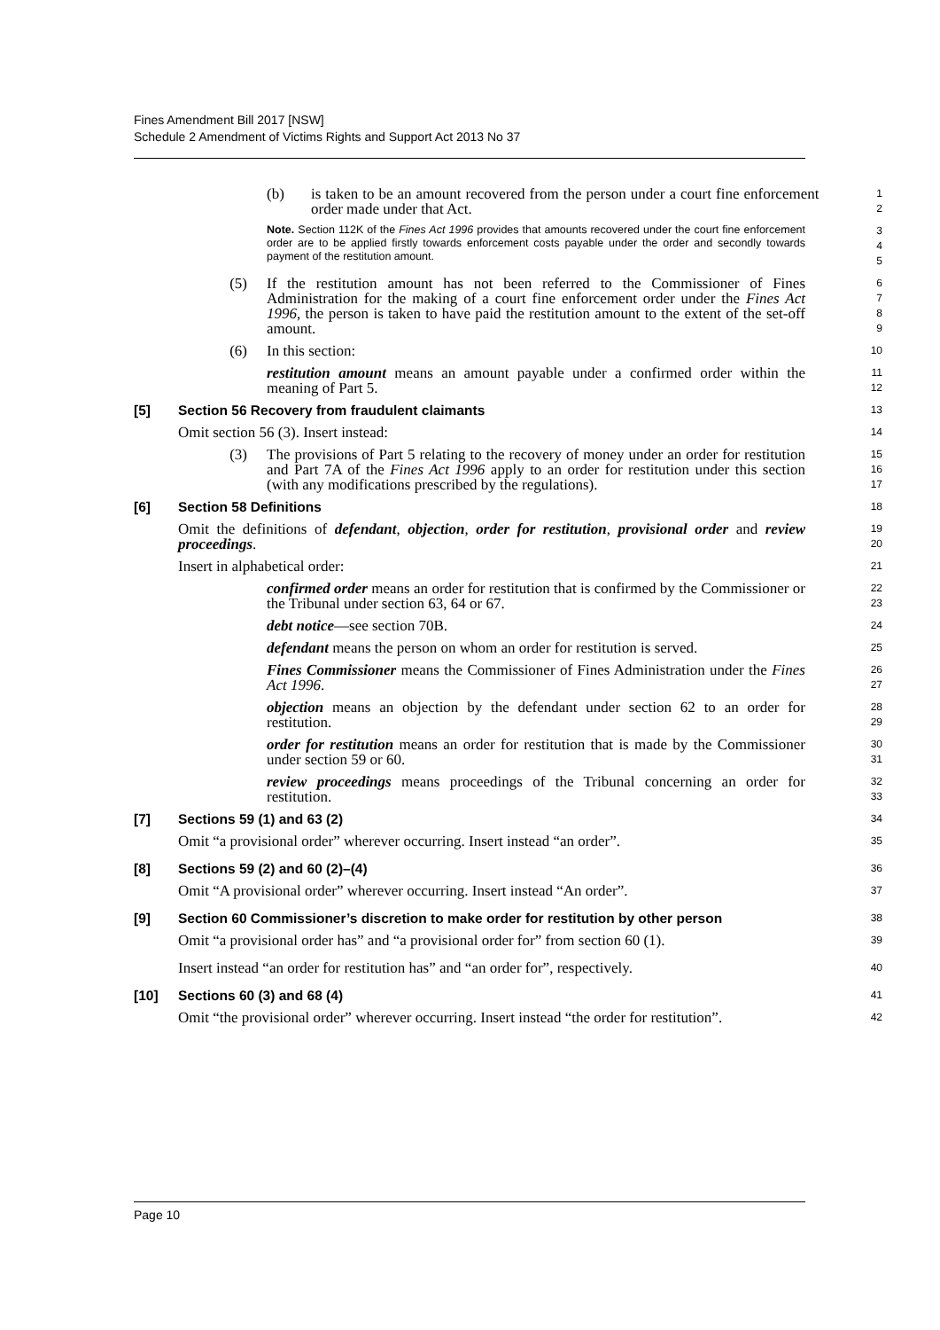Fines Amendment Bill 2017 [NSW]
Schedule 2 Amendment of Victims Rights and Support Act 2013 No 37
(b) is taken to be an amount recovered from the person under a court fine enforcement order made under that Act.
1
2
Note. Section 112K of the Fines Act 1996 provides that amounts recovered under the court fine enforcement order are to be applied firstly towards enforcement costs payable under the order and secondly towards payment of the restitution amount.
3
4
5
(5) If the restitution amount has not been referred to the Commissioner of Fines Administration for the making of a court fine enforcement order under the Fines Act 1996, the person is taken to have paid the restitution amount to the extent of the set-off amount.
6
7
8
9
(6) In this section:
10
restitution amount means an amount payable under a confirmed order within the meaning of Part 5.
11
12
[5] Section 56 Recovery from fraudulent claimants
13
Omit section 56 (3). Insert instead:
14
(3) The provisions of Part 5 relating to the recovery of money under an order for restitution and Part 7A of the Fines Act 1996 apply to an order for restitution under this section (with any modifications prescribed by the regulations).
15
16
17
[6] Section 58 Definitions
18
Omit the definitions of defendant, objection, order for restitution, provisional order and review proceedings.
19
20
Insert in alphabetical order:
21
confirmed order means an order for restitution that is confirmed by the Commissioner or the Tribunal under section 63, 64 or 67.
22
23
debt notice—see section 70B.
24
defendant means the person on whom an order for restitution is served.
25
Fines Commissioner means the Commissioner of Fines Administration under the Fines Act 1996.
26
27
objection means an objection by the defendant under section 62 to an order for restitution.
28
29
order for restitution means an order for restitution that is made by the Commissioner under section 59 or 60.
30
31
review proceedings means proceedings of the Tribunal concerning an order for restitution.
32
33
[7] Sections 59 (1) and 63 (2)
34
Omit “a provisional order” wherever occurring. Insert instead “an order”.
35
[8] Sections 59 (2) and 60 (2)–(4)
36
Omit “A provisional order” wherever occurring. Insert instead “An order”.
37
[9] Section 60 Commissioner’s discretion to make order for restitution by other person
38
Omit “a provisional order has” and “a provisional order for” from section 60 (1).
39
Insert instead “an order for restitution has” and “an order for”, respectively.
40
[10] Sections 60 (3) and 68 (4)
41
Omit “the provisional order” wherever occurring. Insert instead “the order for restitution”.
42
Page 10